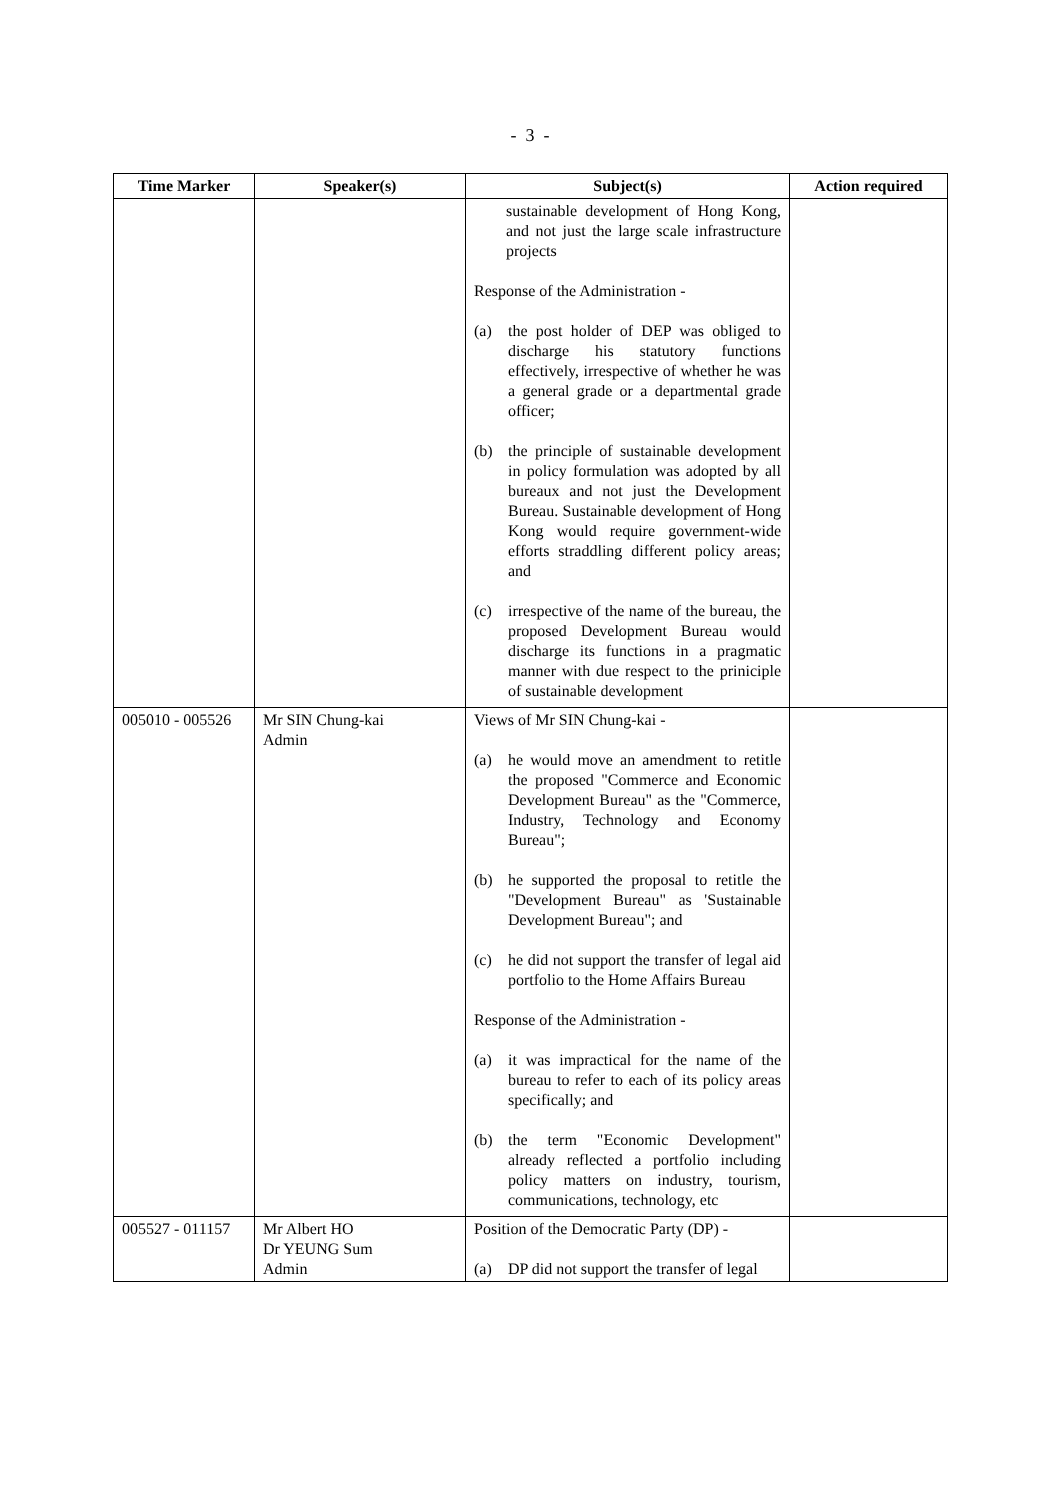- 3 -
| Time Marker | Speaker(s) | Subject(s) | Action required |
| --- | --- | --- | --- |
| | | sustainable development of Hong Kong, and not just the large scale infrastructure projects Response of the Administration - (a) the post holder of DEP was obliged to discharge his statutory functions effectively, irrespective of whether he was a general grade or a departmental grade officer; (b) the principle of sustainable development in policy formulation was adopted by all bureaux and not just the Development Bureau. Sustainable development of Hong Kong would require government-wide efforts straddling different policy areas; and (c) irrespective of the name of the bureau, the proposed Development Bureau would discharge its functions in a pragmatic manner with due respect to the priniciple of sustainable development | |
| 005010 - 005526 | Mr SIN Chung-kai Admin | Views of Mr SIN Chung-kai - (a) he would move an amendment to retitle the proposed "Commerce and Economic Development Bureau" as the "Commerce, Industry, Technology and Economy Bureau"; (b) he supported the proposal to retitle the "Development Bureau" as 'Sustainable Development Bureau"; and (c) he did not support the transfer of legal aid portfolio to the Home Affairs Bureau Response of the Administration - (a) it was impractical for the name of the bureau to refer to each of its policy areas specifically; and (b) the term "Economic Development" already reflected a portfolio including policy matters on industry, tourism, communications, technology, etc | |
| 005527 - 011157 | Mr Albert HO Dr YEUNG Sum Admin | Position of the Democratic Party (DP) - (a) DP did not support the transfer of legal | |